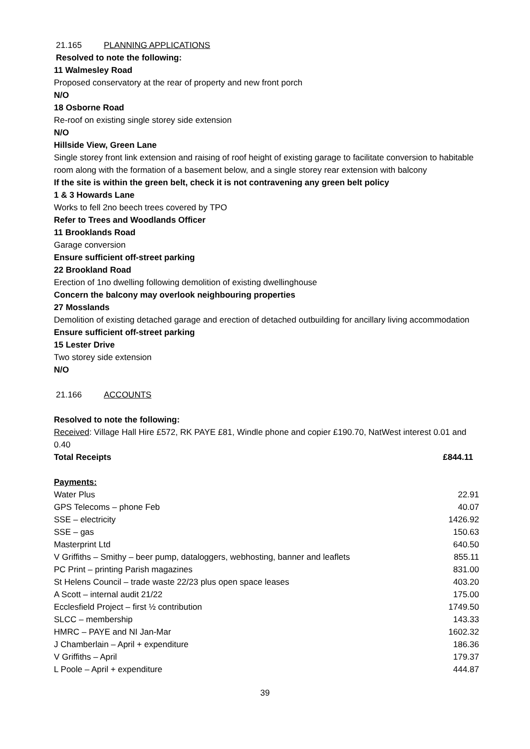21.165 PLANNING APPLICATIONS
Resolved to note the following:
11 Walmesley Road
Proposed conservatory at the rear of property and new front porch
N/O
18 Osborne Road
Re-roof on existing single storey side extension
N/O
Hillside View, Green Lane
Single storey front link extension and raising of roof height of existing garage to facilitate conversion to habitable room along with the formation of a basement below, and a single storey rear extension with balcony
If the site is within the green belt, check it is not contravening any green belt policy
1 & 3 Howards Lane
Works to fell 2no beech trees covered by TPO
Refer to Trees and Woodlands Officer
11 Brooklands Road
Garage conversion
Ensure sufficient off-street parking
22 Brookland Road
Erection of 1no dwelling following demolition of existing dwellinghouse
Concern the balcony may overlook neighbouring properties
27 Mosslands
Demolition of existing detached garage and erection of detached outbuilding for ancillary living accommodation
Ensure sufficient off-street parking
15 Lester Drive
Two storey side extension
N/O
21.166 ACCOUNTS
Resolved to note the following:
Received: Village Hall Hire £572, RK PAYE £81, Windle phone and copier £190.70, NatWest interest 0.01 and 0.40
Total Receipts £844.11
Payments:
| Water Plus | 22.91 |
| GPS Telecoms – phone Feb | 40.07 |
| SSE – electricity | 1426.92 |
| SSE – gas | 150.63 |
| Masterprint Ltd | 640.50 |
| V Griffiths – Smithy – beer pump, dataloggers, webhosting, banner and leaflets | 855.11 |
| PC Print – printing Parish magazines | 831.00 |
| St Helens Council – trade waste 22/23 plus open space leases | 403.20 |
| A Scott – internal audit 21/22 | 175.00 |
| Ecclesfield Project – first ½ contribution | 1749.50 |
| SLCC – membership | 143.33 |
| HMRC – PAYE and NI Jan-Mar | 1602.32 |
| J Chamberlain – April + expenditure | 186.36 |
| V Griffiths – April | 179.37 |
| L Poole – April + expenditure | 444.87 |
39